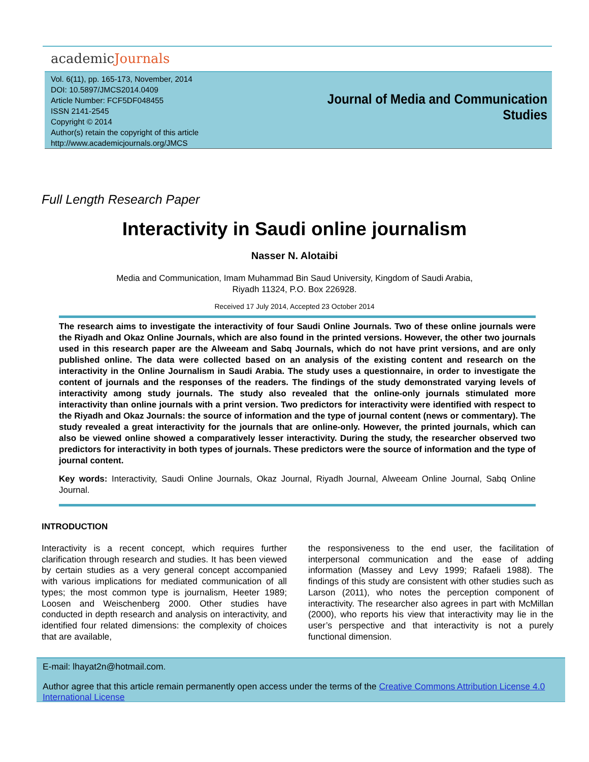academicJournals
Vol. 6(11), pp. 165-173, November, 2014
DOI: 10.5897/JMCS2014.0409
Article Number: FCF5DF048455
ISSN 2141-2545
Copyright © 2014
Author(s) retain the copyright of this article
http://www.academicjournals.org/JMCS
Journal of Media and Communication Studies
Full Length Research Paper
Interactivity in Saudi online journalism
Nasser N. Alotaibi
Media and Communication, Imam Muhammad Bin Saud University, Kingdom of Saudi Arabia,
Riyadh 11324, P.O. Box 226928.
Received 17 July 2014, Accepted 23 October 2014
The research aims to investigate the interactivity of four Saudi Online Journals. Two of these online journals were the Riyadh and Okaz Online Journals, which are also found in the printed versions. However, the other two journals used in this research paper are the Alweeam and Sabq Journals, which do not have print versions, and are only published online. The data were collected based on an analysis of the existing content and research on the interactivity in the Online Journalism in Saudi Arabia. The study uses a questionnaire, in order to investigate the content of journals and the responses of the readers. The findings of the study demonstrated varying levels of interactivity among study journals. The study also revealed that the online-only journals stimulated more interactivity than online journals with a print version. Two predictors for interactivity were identified with respect to the Riyadh and Okaz Journals: the source of information and the type of journal content (news or commentary). The study revealed a great interactivity for the journals that are online-only. However, the printed journals, which can also be viewed online showed a comparatively lesser interactivity. During the study, the researcher observed two predictors for interactivity in both types of journals. These predictors were the source of information and the type of journal content.
Key words: Interactivity, Saudi Online Journals, Okaz Journal, Riyadh Journal, Alweeam Online Journal, Sabq Online Journal.
INTRODUCTION
Interactivity is a recent concept, which requires further clarification through research and studies. It has been viewed by certain studies as a very general concept accompanied with various implications for mediated communication of all types; the most common type is journalism, Heeter 1989; Loosen and Weischenberg 2000. Other studies have conducted in depth research and analysis on interactivity, and identified four related dimensions: the complexity of choices that are available,
the responsiveness to the end user, the facilitation of interpersonal communication and the ease of adding information (Massey and Levy 1999; Rafaeli 1988). The findings of this study are consistent with other studies such as Larson (2011), who notes the perception component of interactivity. The researcher also agrees in part with McMillan (2000), who reports his view that interactivity may lie in the user’s perspective and that interactivity is not a purely functional dimension.
E-mail: lhayat2n@hotmail.com.
Author agree that this article remain permanently open access under the terms of the Creative Commons Attribution License 4.0 International License